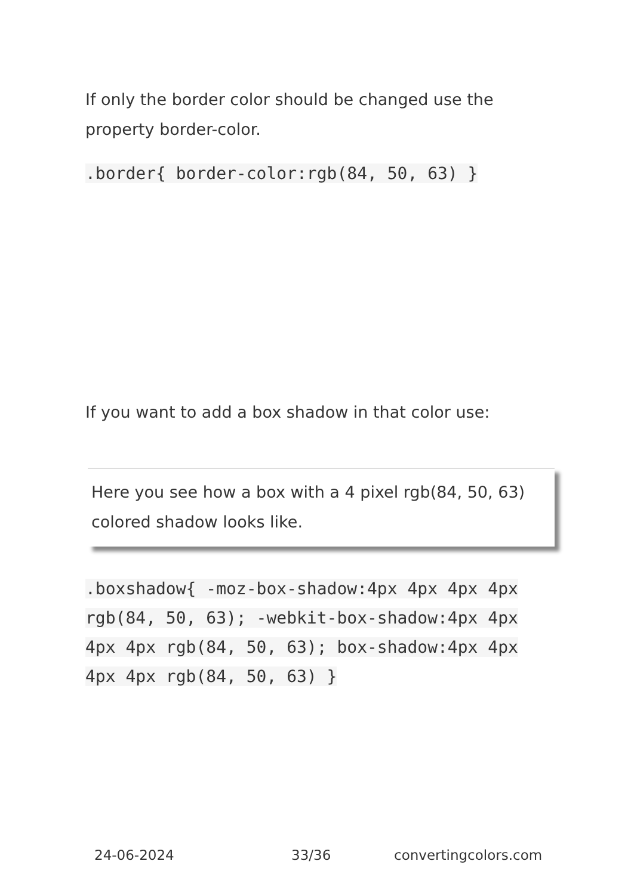If only the border color should be changed use the property border-color.
.border{ border-color:rgb(84, 50, 63) }
If you want to add a box shadow in that color use:
Here you see how a box with a 4 pixel rgb(84, 50, 63) colored shadow looks like.
.boxshadow{ -moz-box-shadow:4px 4px 4px 4px rgb(84, 50, 63); -webkit-box-shadow:4px 4px 4px 4px rgb(84, 50, 63); box-shadow:4px 4px 4px 4px rgb(84, 50, 63) }
24-06-2024 33/36 convertingcolors.com